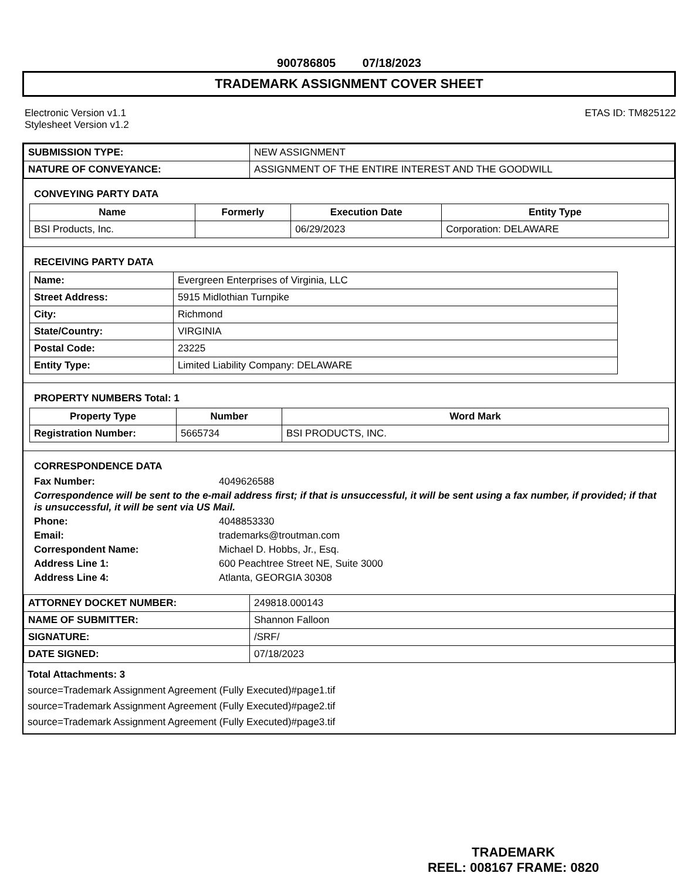900786805 07/18/2023
TRADEMARK ASSIGNMENT COVER SHEET
Electronic Version v1.1
Stylesheet Version v1.2
ETAS ID: TM825122
| SUBMISSION TYPE: | NEW ASSIGNMENT |
| NATURE OF CONVEYANCE: | ASSIGNMENT OF THE ENTIRE INTEREST AND THE GOODWILL |
CONVEYING PARTY DATA
| Name | Formerly | Execution Date | Entity Type |
| --- | --- | --- | --- |
| BSI Products, Inc. | | 06/29/2023 | Corporation: DELAWARE |
RECEIVING PARTY DATA
| Name: | Evergreen Enterprises of Virginia, LLC |
| Street Address: | 5915 Midlothian Turnpike |
| City: | Richmond |
| State/Country: | VIRGINIA |
| Postal Code: | 23225 |
| Entity Type: | Limited Liability Company: DELAWARE |
PROPERTY NUMBERS Total: 1
| Property Type | Number | Word Mark |
| --- | --- | --- |
| Registration Number: | 5665734 | BSI PRODUCTS, INC. |
CORRESPONDENCE DATA
Fax Number: 4049626588
Correspondence will be sent to the e-mail address first; if that is unsuccessful, it will be sent using a fax number, if provided; if that is unsuccessful, it will be sent via US Mail.
Phone: 4048853330
Email: trademarks@troutman.com
Correspondent Name: Michael D. Hobbs, Jr., Esq.
Address Line 1: 600 Peachtree Street NE, Suite 3000
Address Line 4: Atlanta, GEORGIA 30308
| ATTORNEY DOCKET NUMBER: | 249818.000143 |
| NAME OF SUBMITTER: | Shannon Falloon |
| SIGNATURE: | /SRF/ |
| DATE SIGNED: | 07/18/2023 |
Total Attachments: 3
source=Trademark Assignment Agreement (Fully Executed)#page1.tif
source=Trademark Assignment Agreement (Fully Executed)#page2.tif
source=Trademark Assignment Agreement (Fully Executed)#page3.tif
TRADEMARK
REEL: 008167 FRAME: 0820